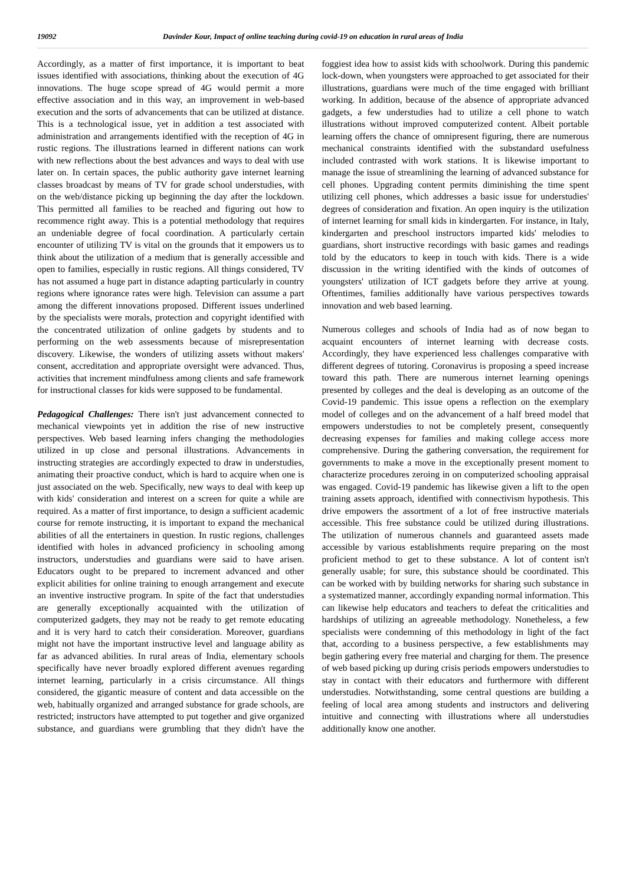19092 Davinder Kour, Impact of online teaching during covid-19 on education in rural areas of India
Accordingly, as a matter of first importance, it is important to beat issues identified with associations, thinking about the execution of 4G innovations. The huge scope spread of 4G would permit a more effective association and in this way, an improvement in web-based execution and the sorts of advancements that can be utilized at distance. This is a technological issue, yet in addition a test associated with administration and arrangements identified with the reception of 4G in rustic regions. The illustrations learned in different nations can work with new reflections about the best advances and ways to deal with use later on. In certain spaces, the public authority gave internet learning classes broadcast by means of TV for grade school understudies, with on the web/distance picking up beginning the day after the lockdown. This permitted all families to be reached and figuring out how to recommence right away. This is a potential methodology that requires an undeniable degree of focal coordination. A particularly certain encounter of utilizing TV is vital on the grounds that it empowers us to think about the utilization of a medium that is generally accessible and open to families, especially in rustic regions. All things considered, TV has not assumed a huge part in distance adapting particularly in country regions where ignorance rates were high. Television can assume a part among the different innovations proposed. Different issues underlined by the specialists were morals, protection and copyright identified with the concentrated utilization of online gadgets by students and to performing on the web assessments because of misrepresentation discovery. Likewise, the wonders of utilizing assets without makers' consent, accreditation and appropriate oversight were advanced. Thus, activities that increment mindfulness among clients and safe framework for instructional classes for kids were supposed to be fundamental.
Pedagogical Challenges: There isn't just advancement connected to mechanical viewpoints yet in addition the rise of new instructive perspectives. Web based learning infers changing the methodologies utilized in up close and personal illustrations. Advancements in instructing strategies are accordingly expected to draw in understudies, animating their proactive conduct, which is hard to acquire when one is just associated on the web. Specifically, new ways to deal with keep up with kids' consideration and interest on a screen for quite a while are required. As a matter of first importance, to design a sufficient academic course for remote instructing, it is important to expand the mechanical abilities of all the entertainers in question. In rustic regions, challenges identified with holes in advanced proficiency in schooling among instructors, understudies and guardians were said to have arisen. Educators ought to be prepared to increment advanced and other explicit abilities for online training to enough arrangement and execute an inventive instructive program. In spite of the fact that understudies are generally exceptionally acquainted with the utilization of computerized gadgets, they may not be ready to get remote educating and it is very hard to catch their consideration. Moreover, guardians might not have the important instructive level and language ability as far as advanced abilities. In rural areas of India, elementary schools specifically have never broadly explored different avenues regarding internet learning, particularly in a crisis circumstance. All things considered, the gigantic measure of content and data accessible on the web, habitually organized and arranged substance for grade schools, are restricted; instructors have attempted to put together and give organized substance, and guardians were grumbling that they didn't have the foggiest idea how to assist kids with schoolwork. During this pandemic lock-down, when youngsters were approached to get associated for their illustrations, guardians were much of the time engaged with brilliant working. In addition, because of the absence of appropriate advanced gadgets, a few understudies had to utilize a cell phone to watch illustrations without improved computerized content. Albeit portable learning offers the chance of omnipresent figuring, there are numerous mechanical constraints identified with the substandard usefulness included contrasted with work stations. It is likewise important to manage the issue of streamlining the learning of advanced substance for cell phones. Upgrading content permits diminishing the time spent utilizing cell phones, which addresses a basic issue for understudies' degrees of consideration and fixation. An open inquiry is the utilization of internet learning for small kids in kindergarten. For instance, in Italy, kindergarten and preschool instructors imparted kids' melodies to guardians, short instructive recordings with basic games and readings told by the educators to keep in touch with kids. There is a wide discussion in the writing identified with the kinds of outcomes of youngsters' utilization of ICT gadgets before they arrive at young. Oftentimes, families additionally have various perspectives towards innovation and web based learning.
Numerous colleges and schools of India had as of now began to acquaint encounters of internet learning with decrease costs. Accordingly, they have experienced less challenges comparative with different degrees of tutoring. Coronavirus is proposing a speed increase toward this path. There are numerous internet learning openings presented by colleges and the deal is developing as an outcome of the Covid-19 pandemic. This issue opens a reflection on the exemplary model of colleges and on the advancement of a half breed model that empowers understudies to not be completely present, consequently decreasing expenses for families and making college access more comprehensive. During the gathering conversation, the requirement for governments to make a move in the exceptionally present moment to characterize procedures zeroing in on computerized schooling appraisal was engaged. Covid-19 pandemic has likewise given a lift to the open training assets approach, identified with connectivism hypothesis. This drive empowers the assortment of a lot of free instructive materials accessible. This free substance could be utilized during illustrations. The utilization of numerous channels and guaranteed assets made accessible by various establishments require preparing on the most proficient method to get to these substance. A lot of content isn't generally usable; for sure, this substance should be coordinated. This can be worked with by building networks for sharing such substance in a systematized manner, accordingly expanding normal information. This can likewise help educators and teachers to defeat the criticalities and hardships of utilizing an agreeable methodology. Nonetheless, a few specialists were condemning of this methodology in light of the fact that, according to a business perspective, a few establishments may begin gathering every free material and charging for them. The presence of web based picking up during crisis periods empowers understudies to stay in contact with their educators and furthermore with different understudies. Notwithstanding, some central questions are building a feeling of local area among students and instructors and delivering intuitive and connecting with illustrations where all understudies additionally know one another.